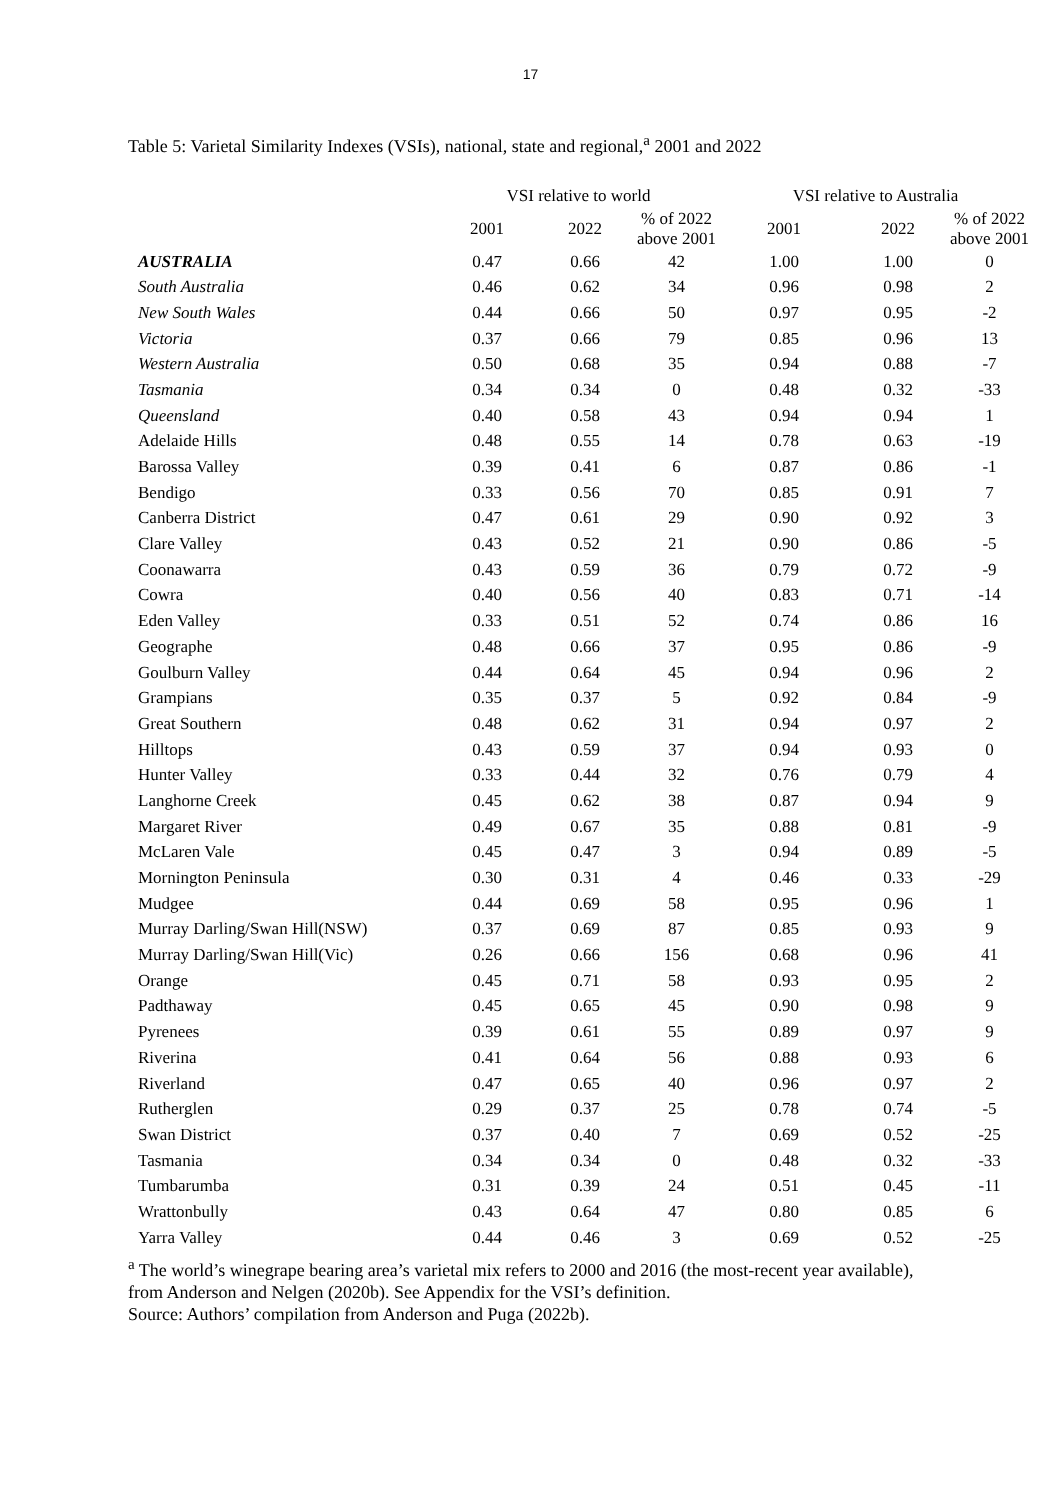17
Table 5: Varietal Similarity Indexes (VSIs), national, state and regional,<sup>a</sup> 2001 and 2022
| | VSI relative to world | | | VSI relative to Australia | | |
| --- | --- | --- | --- | --- | --- | --- |
| | 2001 | 2022 | % of 2022 above 2001 | 2001 | 2022 | % of 2022 above 2001 |
| AUSTRALIA | 0.47 | 0.66 | 42 | 1.00 | 1.00 | 0 |
| South Australia | 0.46 | 0.62 | 34 | 0.96 | 0.98 | 2 |
| New South Wales | 0.44 | 0.66 | 50 | 0.97 | 0.95 | -2 |
| Victoria | 0.37 | 0.66 | 79 | 0.85 | 0.96 | 13 |
| Western Australia | 0.50 | 0.68 | 35 | 0.94 | 0.88 | -7 |
| Tasmania | 0.34 | 0.34 | 0 | 0.48 | 0.32 | -33 |
| Queensland | 0.40 | 0.58 | 43 | 0.94 | 0.94 | 1 |
| Adelaide Hills | 0.48 | 0.55 | 14 | 0.78 | 0.63 | -19 |
| Barossa Valley | 0.39 | 0.41 | 6 | 0.87 | 0.86 | -1 |
| Bendigo | 0.33 | 0.56 | 70 | 0.85 | 0.91 | 7 |
| Canberra District | 0.47 | 0.61 | 29 | 0.90 | 0.92 | 3 |
| Clare Valley | 0.43 | 0.52 | 21 | 0.90 | 0.86 | -5 |
| Coonawarra | 0.43 | 0.59 | 36 | 0.79 | 0.72 | -9 |
| Cowra | 0.40 | 0.56 | 40 | 0.83 | 0.71 | -14 |
| Eden Valley | 0.33 | 0.51 | 52 | 0.74 | 0.86 | 16 |
| Geographe | 0.48 | 0.66 | 37 | 0.95 | 0.86 | -9 |
| Goulburn Valley | 0.44 | 0.64 | 45 | 0.94 | 0.96 | 2 |
| Grampians | 0.35 | 0.37 | 5 | 0.92 | 0.84 | -9 |
| Great Southern | 0.48 | 0.62 | 31 | 0.94 | 0.97 | 2 |
| Hilltops | 0.43 | 0.59 | 37 | 0.94 | 0.93 | 0 |
| Hunter Valley | 0.33 | 0.44 | 32 | 0.76 | 0.79 | 4 |
| Langhorne Creek | 0.45 | 0.62 | 38 | 0.87 | 0.94 | 9 |
| Margaret River | 0.49 | 0.67 | 35 | 0.88 | 0.81 | -9 |
| McLaren Vale | 0.45 | 0.47 | 3 | 0.94 | 0.89 | -5 |
| Mornington Peninsula | 0.30 | 0.31 | 4 | 0.46 | 0.33 | -29 |
| Mudgee | 0.44 | 0.69 | 58 | 0.95 | 0.96 | 1 |
| Murray Darling/Swan Hill(NSW) | 0.37 | 0.69 | 87 | 0.85 | 0.93 | 9 |
| Murray Darling/Swan Hill(Vic) | 0.26 | 0.66 | 156 | 0.68 | 0.96 | 41 |
| Orange | 0.45 | 0.71 | 58 | 0.93 | 0.95 | 2 |
| Padthaway | 0.45 | 0.65 | 45 | 0.90 | 0.98 | 9 |
| Pyrenees | 0.39 | 0.61 | 55 | 0.89 | 0.97 | 9 |
| Riverina | 0.41 | 0.64 | 56 | 0.88 | 0.93 | 6 |
| Riverland | 0.47 | 0.65 | 40 | 0.96 | 0.97 | 2 |
| Rutherglen | 0.29 | 0.37 | 25 | 0.78 | 0.74 | -5 |
| Swan District | 0.37 | 0.40 | 7 | 0.69 | 0.52 | -25 |
| Tasmania | 0.34 | 0.34 | 0 | 0.48 | 0.32 | -33 |
| Tumbarumba | 0.31 | 0.39 | 24 | 0.51 | 0.45 | -11 |
| Wrattonbully | 0.43 | 0.64 | 47 | 0.80 | 0.85 | 6 |
| Yarra Valley | 0.44 | 0.46 | 3 | 0.69 | 0.52 | -25 |
<sup>a</sup> The world’s winegrape bearing area’s varietal mix refers to 2000 and 2016 (the most-recent year available), from Anderson and Nelgen (2020b). See Appendix for the VSI’s definition.
Source: Authors’ compilation from Anderson and Puga (2022b).